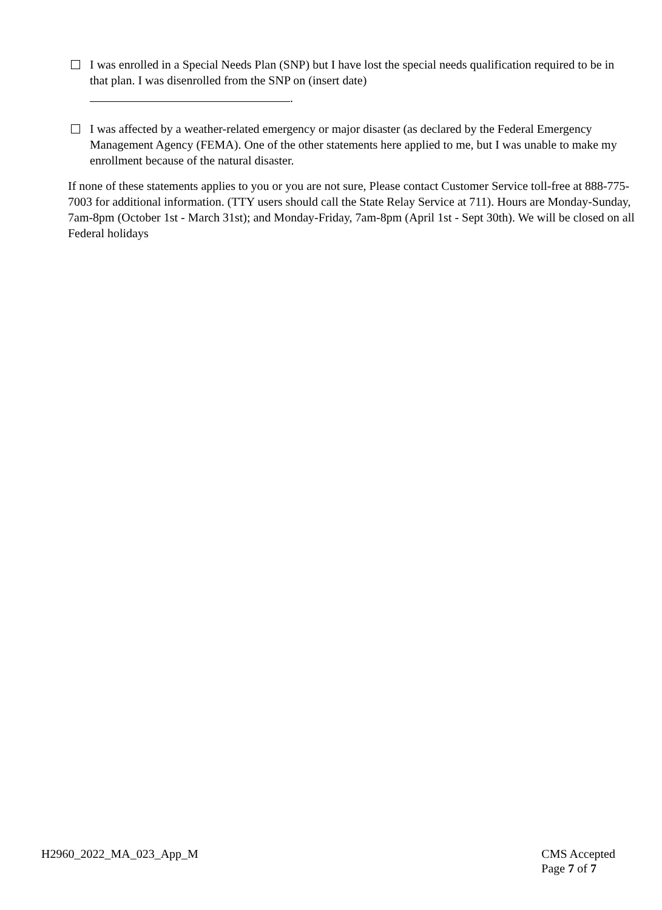I was enrolled in a Special Needs Plan (SNP) but I have lost the special needs qualification required to be in that plan. I was disenrolled from the SNP on (insert date)
.
I was affected by a weather-related emergency or major disaster (as declared by the Federal Emergency Management Agency (FEMA). One of the other statements here applied to me, but I was unable to make my enrollment because of the natural disaster.
If none of these statements applies to you or you are not sure, Please contact Customer Service toll-free at 888-775-7003 for additional information. (TTY users should call the State Relay Service at 711). Hours are Monday-Sunday, 7am-8pm (October 1st - March 31st); and Monday-Friday, 7am-8pm (April 1st - Sept 30th). We will be closed on all Federal holidays
H2960_2022_MA_023_App_M CMS Accepted
Page 7 of 7